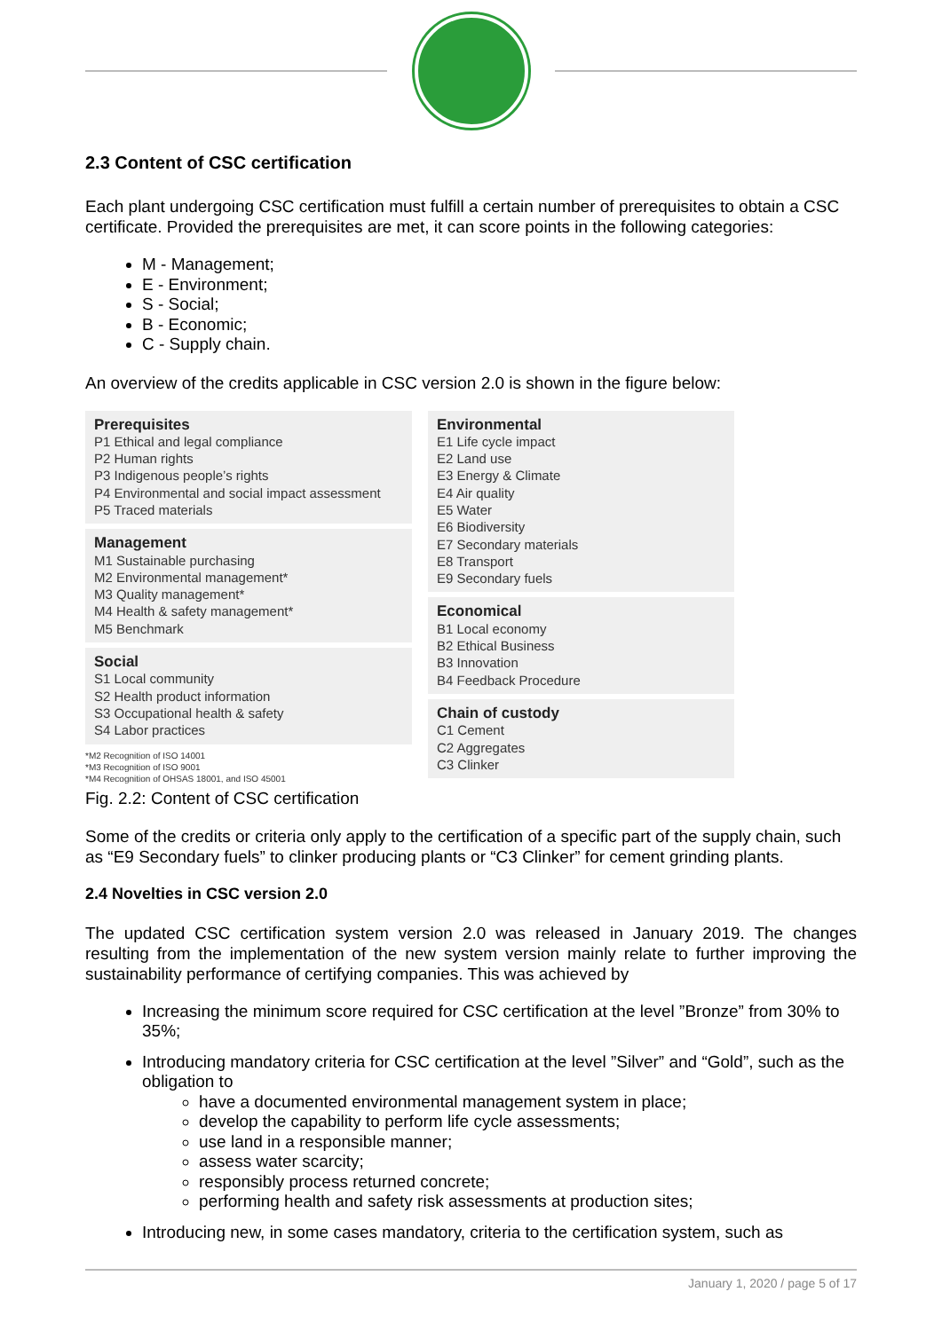2.3 Content of CSC certification
Each plant undergoing CSC certification must fulfill a certain number of prerequisites to obtain a CSC certificate. Provided the prerequisites are met, it can score points in the following categories:
M - Management;
E - Environment;
S - Social;
B - Economic;
C - Supply chain.
An overview of the credits applicable in CSC version 2.0 is shown in the figure below:
Prerequisites
P1 Ethical and legal compliance
P2 Human rights
P3 Indigenous people’s rights
P4 Environmental and social impact assessment
P5 Traced materials
Management
M1 Sustainable purchasing
M2 Environmental management*
M3 Quality management*
M4 Health & safety management*
M5 Benchmark
Social
S1 Local community
S2 Health product information
S3 Occupational health & safety
S4 Labor practices
*M2 Recognition of ISO 14001
*M3 Recognition of ISO 9001
*M4 Recognition of OHSAS 18001, and ISO 45001
Environmental
E1 Life cycle impact
E2 Land use
E3 Energy & Climate
E4 Air quality
E5 Water
E6 Biodiversity
E7 Secondary materials
E8 Transport
E9 Secondary fuels
Economical
B1 Local economy
B2 Ethical Business
B3 Innovation
B4 Feedback Procedure
Chain of custody
C1 Cement
C2 Aggregates
C3 Clinker
Fig. 2.2: Content of CSC certification
Some of the credits or criteria only apply to the certification of a specific part of the supply chain, such as “E9 Secondary fuels” to clinker producing plants or “C3 Clinker” for cement grinding plants.
2.4 Novelties in CSC version 2.0
The updated CSC certification system version 2.0 was released in January 2019. The changes resulting from the implementation of the new system version mainly relate to further improving the sustainability performance of certifying companies. This was achieved by
Increasing the minimum score required for CSC certification at the level ”Bronze” from 30% to 35%;
Introducing mandatory criteria for CSC certification at the level ”Silver” and “Gold”, such as the obligation to
have a documented environmental management system in place;
develop the capability to perform life cycle assessments;
use land in a responsible manner;
assess water scarcity;
responsibly process returned concrete;
performing health and safety risk assessments at production sites;
Introducing new, in some cases mandatory, criteria to the certification system, such as
January 1, 2020 / page 5 of 17